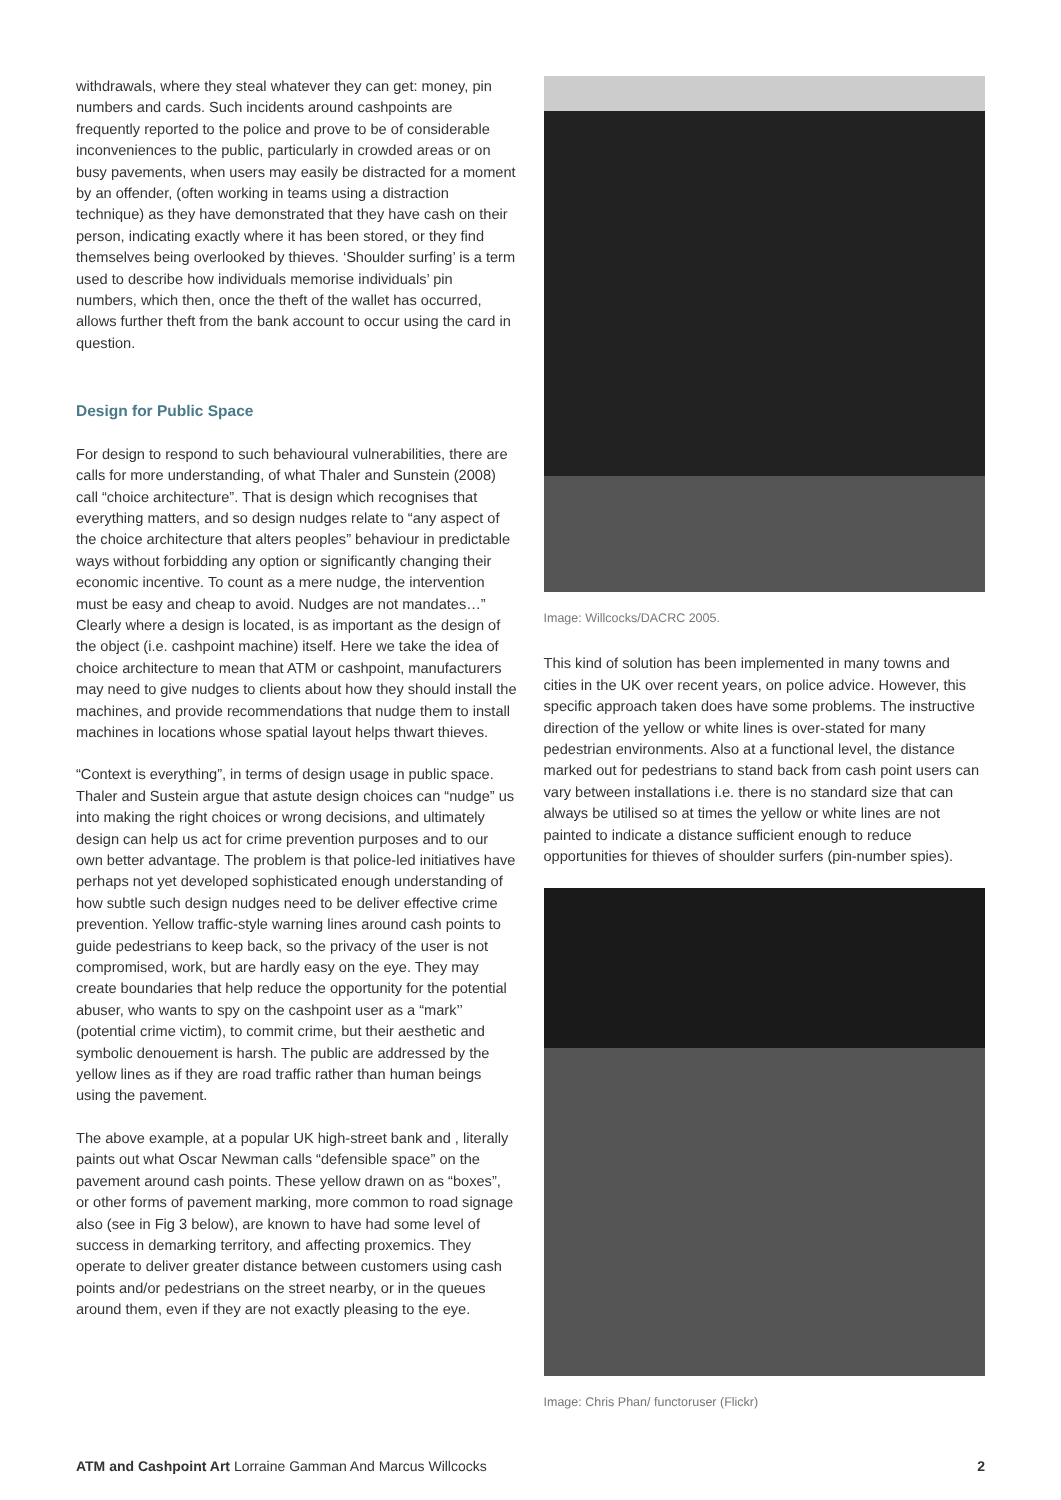withdrawals, where they steal whatever they can get: money, pin numbers and cards. Such incidents around cashpoints are frequently reported to the police and prove to be of considerable inconveniences to the public, particularly in crowded areas or on busy pavements, when users may easily be distracted for a moment by an offender, (often working in teams using a distraction technique) as they have demonstrated that they have cash on their person, indicating exactly where it has been stored, or they find themselves being overlooked by thieves. ‘Shoulder surfing’ is a term used to describe how individuals memorise individuals’ pin numbers, which then, once the theft of the wallet has occurred, allows further theft from the bank account to occur using the card in question.
Design for Public Space
For design to respond to such behavioural vulnerabilities, there are calls for more understanding, of what Thaler and Sunstein (2008) call “choice architecture”. That is design which recognises that everything matters, and so design nudges relate to “any aspect of the choice architecture that alters peoples” behaviour in predictable ways without forbidding any option or significantly changing their economic incentive. To count as a mere nudge, the intervention must be easy and cheap to avoid. Nudges are not mandates…” Clearly where a design is located, is as important as the design of the object (i.e. cashpoint machine) itself. Here we take the idea of choice architecture to mean that ATM or cashpoint, manufacturers may need to give nudges to clients about how they should install the machines, and provide recommendations that nudge them to install machines in locations whose spatial layout helps thwart thieves.
“Context is everything”, in terms of design usage in public space. Thaler and Sustein argue that astute design choices can “nudge” us into making the right choices or wrong decisions, and ultimately design can help us act for crime prevention purposes and to our own better advantage. The problem is that police-led initiatives have perhaps not yet developed sophisticated enough understanding of how subtle such design nudges need to be deliver effective crime prevention. Yellow traffic-style warning lines around cash points to guide pedestrians to keep back, so the privacy of the user is not compromised, work, but are hardly easy on the eye. They may create boundaries that help reduce the opportunity for the potential abuser, who wants to spy on the cashpoint user as a “mark’’ (potential crime victim), to commit crime, but their aesthetic and symbolic denouement is harsh. The public are addressed by the yellow lines as if they are road traffic rather than human beings using the pavement.
The above example, at a popular UK high-street bank and , literally paints out what Oscar Newman calls “defensible space” on the pavement around cash points. These yellow drawn on as “boxes”, or other forms of pavement marking, more common to road signage also (see in Fig 3 below), are known to have had some level of success in demarking territory, and affecting proxemics. They operate to deliver greater distance between customers using cash points and/or pedestrians on the street nearby, or in the queues around them, even if they are not exactly pleasing to the eye.
Image: Willcocks/DACRC 2005.
This kind of solution has been implemented in many towns and cities in the UK over recent years, on police advice. However, this specific approach taken does have some problems. The instructive direction of the yellow or white lines is over-stated for many pedestrian environments. Also at a functional level, the distance marked out for pedestrians to stand back from cash point users can vary between installations i.e. there is no standard size that can always be utilised so at times the yellow or white lines are not painted to indicate a distance sufficient enough to reduce opportunities for thieves of shoulder surfers (pin-number spies).
Image: Chris Phan/ functoruser (Flickr)
ATM and Cashpoint Art Lorraine Gamman And Marcus Willcocks 2